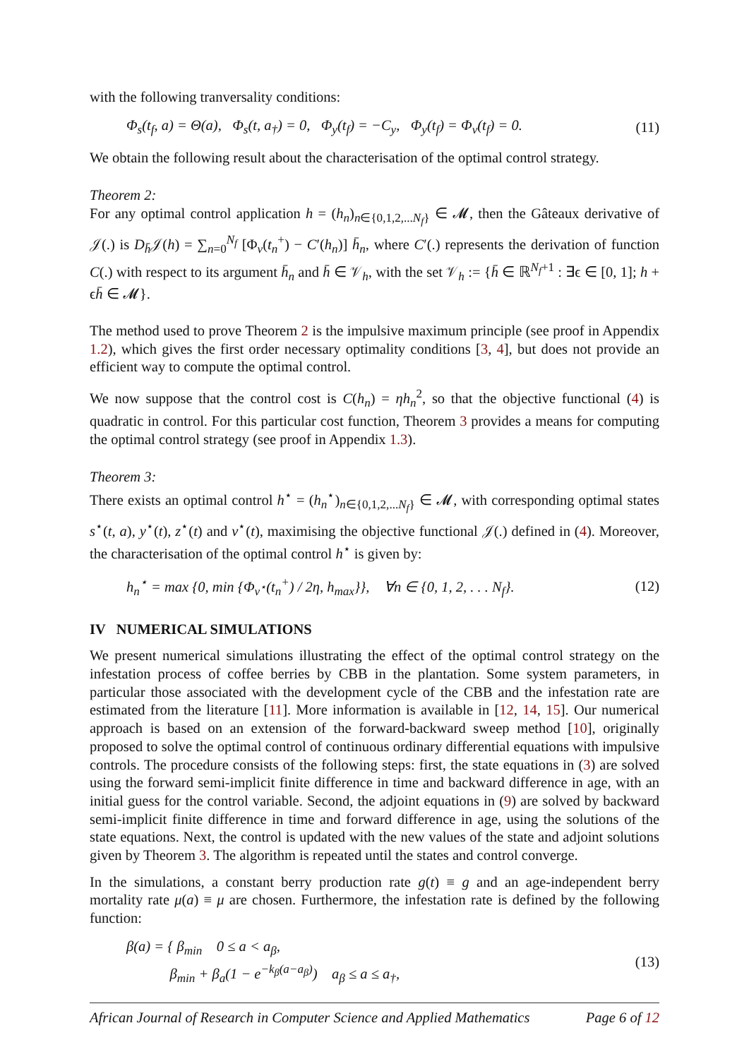with the following tranversality conditions:
Φ<sub>s</sub>(t<sub>f</sub>, a) = Θ(a), Φ<sub>s</sub>(t, a<sub>†</sub>) = 0, Φ<sub>y</sub>(t<sub>f</sub>) = −C<sub>y</sub>, Φ<sub>y</sub>(t<sub>f</sub>) = Φ<sub>v</sub>(t<sub>f</sub>) = 0. (11)
We obtain the following result about the characterisation of the optimal control strategy.
Theorem 2:
For any optimal control application h = (h<sub>n</sub>)<sub>n∈{0,1,2,...N<sub>f</sub>}</sub> ∈ 𝓜, then the Gâteaux derivative of 𝒥(.) is D<sub>h̄</sub>𝒥(h) = ∑<sub>n=0</sub><sup>N<sub>f</sub></sup> [Φ<sub>v</sub>(t<sub>n</sub><sup>+</sup>) − C′(h<sub>n</sub>)] h̄<sub>n</sub>, where C′(.) represents the derivation of function C(.) with respect to its argument h̄<sub>n</sub> and h̄ ∈ 𝒱<sub>h</sub>, with the set 𝒱<sub>h</sub> := {h̄ ∈ ℝ<sup>N<sub>f</sub>+1</sup> : ∃ϵ ∈ [0, 1]; h + ϵh̄ ∈ 𝓜}.
The method used to prove Theorem 2 is the impulsive maximum principle (see proof in Appendix 1.2), which gives the first order necessary optimality conditions [3, 4], but does not provide an efficient way to compute the optimal control.
We now suppose that the control cost is C(h<sub>n</sub>) = ηh<sub>n</sub><sup>2</sup>, so that the objective functional (4) is quadratic in control. For this particular cost function, Theorem 3 provides a means for computing the optimal control strategy (see proof in Appendix 1.3).
Theorem 3:
There exists an optimal control h<sup>⋆</sup> = (h<sub>n</sub><sup>⋆</sup>)<sub>n∈{0,1,2,...N<sub>f</sub>}</sub> ∈ 𝓜, with corresponding optimal states s<sup>⋆</sup>(t, a), y<sup>⋆</sup>(t), z<sup>⋆</sup>(t) and v<sup>⋆</sup>(t), maximising the objective functional 𝒥(.) defined in (4). Moreover, the characterisation of the optimal control h<sup>⋆</sup> is given by:
h<sub>n</sub><sup>⋆</sup> = max {0, min {Φ<sub>v<sup>⋆</sup></sub>(t<sub>n</sub><sup>+</sup>) / 2η, h<sub>max</sub>}}, ∀n ∈ {0, 1, 2, . . . N<sub>f</sub>}. (12)
IV NUMERICAL SIMULATIONS
We present numerical simulations illustrating the effect of the optimal control strategy on the infestation process of coffee berries by CBB in the plantation. Some system parameters, in particular those associated with the development cycle of the CBB and the infestation rate are estimated from the literature [11]. More information is available in [12, 14, 15]. Our numerical approach is based on an extension of the forward-backward sweep method [10], originally proposed to solve the optimal control of continuous ordinary differential equations with impulsive controls. The procedure consists of the following steps: first, the state equations in (3) are solved using the forward semi-implicit finite difference in time and backward difference in age, with an initial guess for the control variable. Second, the adjoint equations in (9) are solved by backward semi-implicit finite difference in time and forward difference in age, using the solutions of the state equations. Next, the control is updated with the new values of the state and adjoint solutions given by Theorem 3. The algorithm is repeated until the states and control converge.
In the simulations, a constant berry production rate g(t) ≡ g and an age-independent berry mortality rate μ(a) ≡ μ are chosen. Furthermore, the infestation rate is defined by the following function:
β(a) = { β<sub>min</sub> 0 ≤ a < a<sub>β</sub>,
β<sub>min</sub> + β<sub>a</sub>(1 − e<sup>−k<sub>β</sub>(a−a<sub>β</sub>)</sup>) a<sub>β</sub> ≤ a ≤ a<sub>†</sub>, (13)
African Journal of Research in Computer Science and Applied Mathematics Page 6 of 12